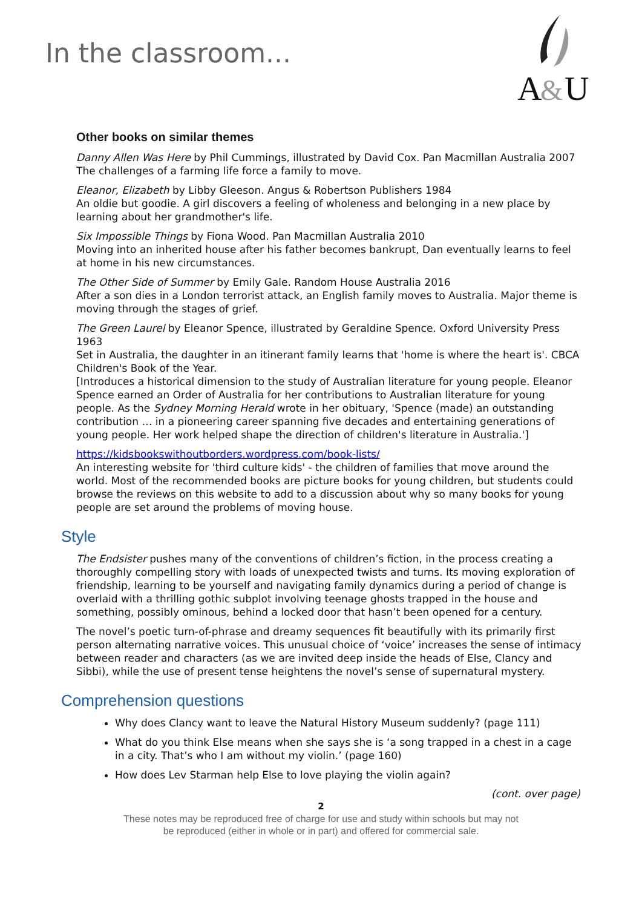In the classroom...
A
&
U
Other books on similar themes
Danny Allen Was Here by Phil Cummings, illustrated by David Cox. Pan Macmillan Australia 2007
The challenges of a farming life force a family to move.
Eleanor, Elizabeth by Libby Gleeson. Angus & Robertson Publishers 1984
An oldie but goodie. A girl discovers a feeling of wholeness and belonging in a new place by learning about her grandmother's life.
Six Impossible Things by Fiona Wood. Pan Macmillan Australia 2010
Moving into an inherited house after his father becomes bankrupt, Dan eventually learns to feel at home in his new circumstances.
The Other Side of Summer by Emily Gale. Random House Australia 2016
After a son dies in a London terrorist attack, an English family moves to Australia. Major theme is moving through the stages of grief.
The Green Laurel by Eleanor Spence, illustrated by Geraldine Spence. Oxford University Press 1963
Set in Australia, the daughter in an itinerant family learns that 'home is where the heart is'. CBCA Children's Book of the Year.
[Introduces a historical dimension to the study of Australian literature for young people. Eleanor Spence earned an Order of Australia for her contributions to Australian literature for young people. As the Sydney Morning Herald wrote in her obituary, 'Spence (made) an outstanding contribution … in a pioneering career spanning five decades and entertaining generations of young people. Her work helped shape the direction of children's literature in Australia.']
https://kidsbookswithoutborders.wordpress.com/book-lists/
An interesting website for 'third culture kids' - the children of families that move around the world. Most of the recommended books are picture books for young children, but students could browse the reviews on this website to add to a discussion about why so many books for young people are set around the problems of moving house.
Style
The Endsister pushes many of the conventions of children’s fiction, in the process creating a thoroughly compelling story with loads of unexpected twists and turns. Its moving exploration of friendship, learning to be yourself and navigating family dynamics during a period of change is overlaid with a thrilling gothic subplot involving teenage ghosts trapped in the house and something, possibly ominous, behind a locked door that hasn’t been opened for a century.
The novel’s poetic turn-of-phrase and dreamy sequences fit beautifully with its primarily first person alternating narrative voices. This unusual choice of ‘voice’ increases the sense of intimacy between reader and characters (as we are invited deep inside the heads of Else, Clancy and Sibbi), while the use of present tense heightens the novel’s sense of supernatural mystery.
Comprehension questions
Why does Clancy want to leave the Natural History Museum suddenly? (page 111)
What do you think Else means when she says she is ‘a song trapped in a chest in a cage in a city. That’s who I am without my violin.’ (page 160)
How does Lev Starman help Else to love playing the violin again?
(cont. over page)
2
These notes may be reproduced free of charge for use and study within schools but may not
be reproduced (either in whole or in part) and offered for commercial sale.